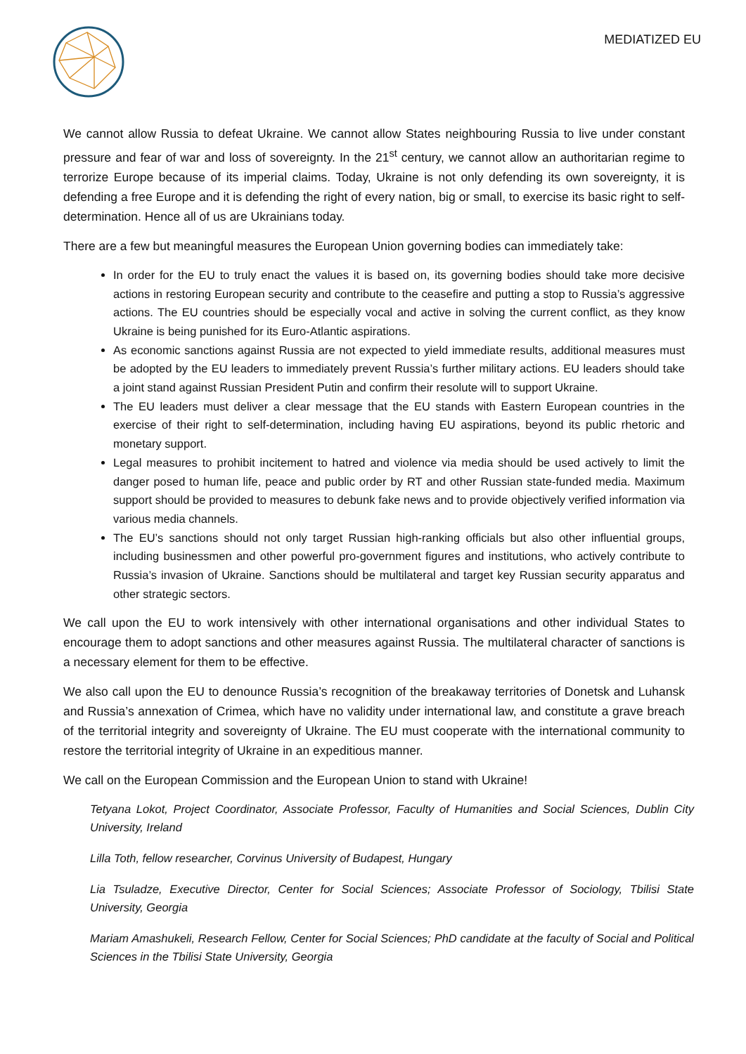MEDIATIZED EU
We cannot allow Russia to defeat Ukraine. We cannot allow States neighbouring Russia to live under constant pressure and fear of war and loss of sovereignty. In the 21<sup>st</sup> century, we cannot allow an authoritarian regime to terrorize Europe because of its imperial claims. Today, Ukraine is not only defending its own sovereignty, it is defending a free Europe and it is defending the right of every nation, big or small, to exercise its basic right to self-determination. Hence all of us are Ukrainians today.
There are a few but meaningful measures the European Union governing bodies can immediately take:
In order for the EU to truly enact the values it is based on, its governing bodies should take more decisive actions in restoring European security and contribute to the ceasefire and putting a stop to Russia’s aggressive actions. The EU countries should be especially vocal and active in solving the current conflict, as they know Ukraine is being punished for its Euro-Atlantic aspirations.
As economic sanctions against Russia are not expected to yield immediate results, additional measures must be adopted by the EU leaders to immediately prevent Russia’s further military actions. EU leaders should take a joint stand against Russian President Putin and confirm their resolute will to support Ukraine.
The EU leaders must deliver a clear message that the EU stands with Eastern European countries in the exercise of their right to self-determination, including having EU aspirations, beyond its public rhetoric and monetary support.
Legal measures to prohibit incitement to hatred and violence via media should be used actively to limit the danger posed to human life, peace and public order by RT and other Russian state-funded media. Maximum support should be provided to measures to debunk fake news and to provide objectively verified information via various media channels.
The EU’s sanctions should not only target Russian high-ranking officials but also other influential groups, including businessmen and other powerful pro-government figures and institutions, who actively contribute to Russia’s invasion of Ukraine. Sanctions should be multilateral and target key Russian security apparatus and other strategic sectors.
We call upon the EU to work intensively with other international organisations and other individual States to encourage them to adopt sanctions and other measures against Russia. The multilateral character of sanctions is a necessary element for them to be effective.
We also call upon the EU to denounce Russia’s recognition of the breakaway territories of Donetsk and Luhansk and Russia’s annexation of Crimea, which have no validity under international law, and constitute a grave breach of the territorial integrity and sovereignty of Ukraine. The EU must cooperate with the international community to restore the territorial integrity of Ukraine in an expeditious manner.
We call on the European Commission and the European Union to stand with Ukraine!
Tetyana Lokot, Project Coordinator, Associate Professor, Faculty of Humanities and Social Sciences, Dublin City University, Ireland
Lilla Toth, fellow researcher, Corvinus University of Budapest, Hungary
Lia Tsuladze, Executive Director, Center for Social Sciences; Associate Professor of Sociology, Tbilisi State University, Georgia
Mariam Amashukeli, Research Fellow, Center for Social Sciences; PhD candidate at the faculty of Social and Political Sciences in the Tbilisi State University, Georgia